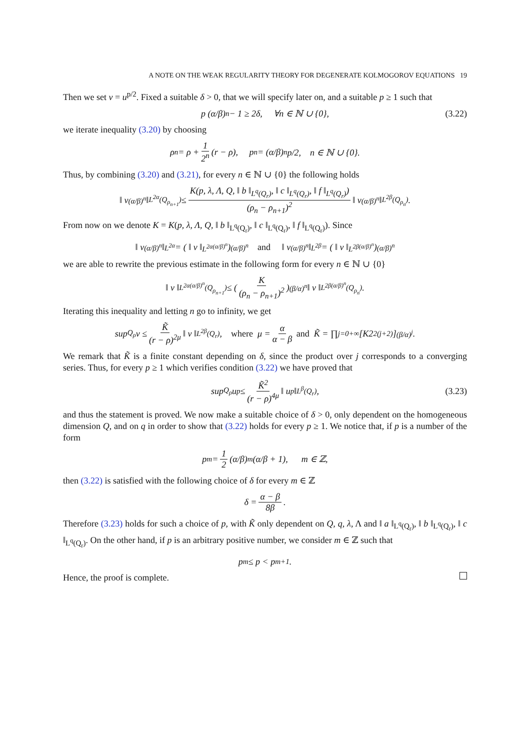A NOTE ON THE WEAK REGULARITY THEORY FOR DEGENERATE KOLMOGOROV EQUATIONS 19
Then we set v = u<sup>p/2</sup>. Fixed a suitable δ > 0, that we will specify later on, and a suitable p ≥ 1 such that
p (α/β)<sup>n</sup> − 1 ≥ 2δ, ∀n ∈ ℕ ∪ {0}, (3.22)
we iterate inequality (3.20) by choosing
ρ<sub>n</sub> = ρ + 1 2<sup>n</sup> (r − ρ), p<sub>n</sub> = (α/β)<sup>n</sup> p/2, n ∈ ℕ ∪ {0}.
Thus, by combining (3.20) and (3.21), for every n ∈ ℕ ∪ {0} the following holds
‖ v<sup>(α/β)<sup>n</sup></sup> ‖<sub>L<sup>2α</sup>(Q<sub>ρ<sub>n+1</sub></sub>)</sub> ≤ K(p, λ, Λ, Q, ‖ b ‖<sub>L<sup>q</sup>(Q<sub>r</sub>)</sub>, ‖ c ‖<sub>L<sup>q</sup>(Q<sub>r</sub>)</sub>, ‖ f ‖<sub>L<sup>q</sup>(Q<sub>r</sub>)</sub>) (ρ<sub>n</sub> − ρ<sub>n+1</sub>)<sup>2</sup> ‖ v<sup>(α/β)<sup>n</sup></sup> ‖<sub>L<sup>2β</sup>(Q<sub>ρ<sub>n</sub></sub>)</sub> .
From now on we denote K = K(p, λ, Λ, Q, ‖ b ‖<sub>L<sup>q</sup>(Q<sub>r</sub>)</sub>, ‖ c ‖<sub>L<sup>q</sup>(Q<sub>r</sub>)</sub>, ‖ f ‖<sub>L<sup>q</sup>(Q<sub>r</sub>)</sub>). Since
‖ v<sup>(α/β)<sup>n</sup></sup> ‖<sub>L<sup>2α</sup></sub> = ( ‖ v ‖<sub>L<sup>2α(α/β)<sup>n</sup></sup></sub> )<sup>(α/β)<sup>n</sup></sup> and ‖ v<sup>(α/β)<sup>n</sup></sup> ‖<sub>L<sup>2β</sup></sub> = ( ‖ v ‖<sub>L<sup>2β(α/β)<sup>n</sup></sup></sub> )<sup>(α/β)<sup>n</sup></sup>
we are able to rewrite the previous estimate in the following form for every n ∈ ℕ ∪ {0}
‖ v ‖<sub>L<sup>2α(α/β)<sup>n</sup></sup>(Q<sub>ρ<sub>n+1</sub></sub>)</sub> ≤ ( K (ρ<sub>n</sub> − ρ<sub>n+1</sub>)<sup>2</sup> )<sup>(β/α)<sup>n</sup></sup> ‖ v ‖<sub>L<sup>2β(α/β)<sup>n</sup></sup>(Q<sub>ρ<sub>n</sub></sub>)</sub> .
Iterating this inequality and letting n go to infinity, we get
sup<sub>Q<sub>ρ</sub></sub> v ≤ K̃ (r − ρ)<sup>2μ</sup> ‖ v ‖<sub>L<sup>2β</sup>(Q<sub>r</sub>)</sub>, where μ = α α − β and K̃ = ∏<sub>j=0</sub><sup>+∞</sup> [K2<sup>2(j+2)</sup>]<sup>(β/α)<sup>j</sup></sup> .
We remark that K̃ is a finite constant depending on δ, since the product over j corresponds to a converging series. Thus, for every p ≥ 1 which verifies condition (3.22) we have proved that
sup<sub>Q<sub>ρ</sub></sub> u<sup>p</sup> ≤ K̃<sup>2</sup> (r − ρ)<sup>4μ</sup> ‖ u<sup>p</sup> ‖<sub>L<sup>β</sup>(Q<sub>r</sub>)</sub>, (3.23)
and thus the statement is proved. We now make a suitable choice of δ > 0, only dependent on the homogeneous dimension Q, and on q in order to show that (3.22) holds for every p ≥ 1. We notice that, if p is a number of the form
p<sub>m</sub> = 1 2 (α/β)<sup>m</sup> (α/β + 1), m ∈ ℤ,
then (3.22) is satisfied with the following choice of δ for every m ∈ ℤ
δ = α − β 8β.
Therefore (3.23) holds for such a choice of p, with K̃ only dependent on Q, q, λ, Λ and ‖ a ‖<sub>L<sup>q</sup>(Q<sub>r</sub>)</sub>, ‖ b ‖<sub>L<sup>q</sup>(Q<sub>r</sub>)</sub>, ‖ c ‖<sub>L<sup>q</sup>(Q<sub>r</sub>)</sub>. On the other hand, if p is an arbitrary positive number, we consider m ∈ ℤ such that
p<sub>m</sub> ≤ p < p<sub>m+1</sub>.
Hence, the proof is complete.